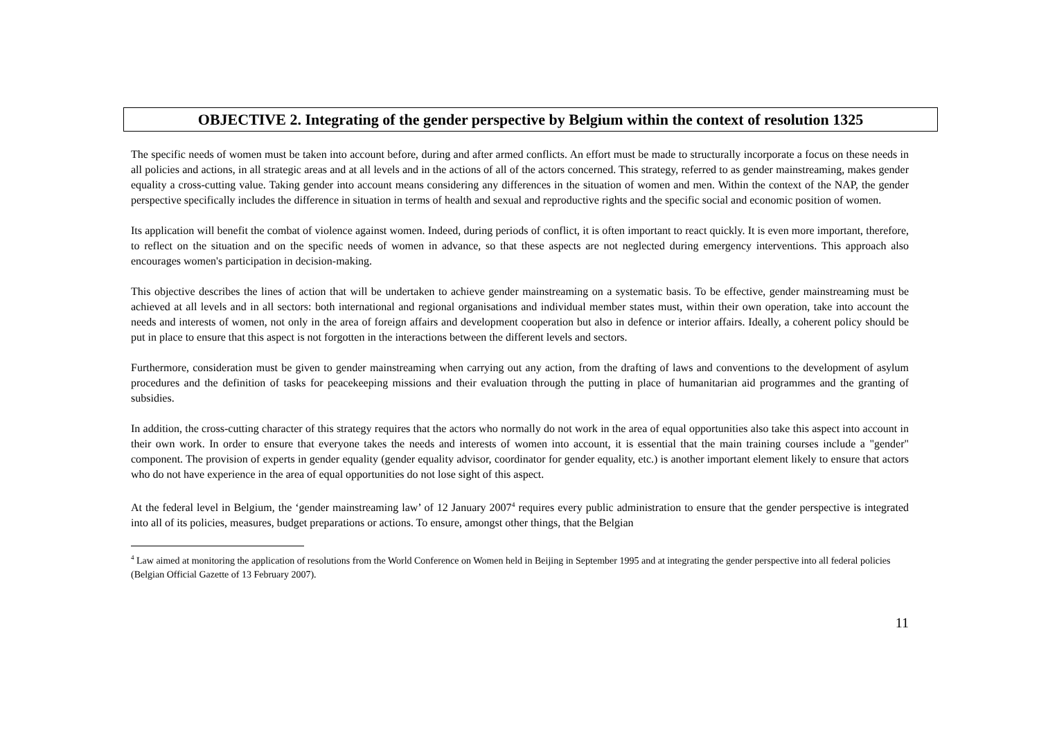OBJECTIVE 2. Integrating of the gender perspective by Belgium within the context of resolution 1325
The specific needs of women must be taken into account before, during and after armed conflicts. An effort must be made to structurally incorporate a focus on these needs in all policies and actions, in all strategic areas and at all levels and in the actions of all of the actors concerned. This strategy, referred to as gender mainstreaming, makes gender equality a cross-cutting value. Taking gender into account means considering any differences in the situation of women and men. Within the context of the NAP, the gender perspective specifically includes the difference in situation in terms of health and sexual and reproductive rights and the specific social and economic position of women.
Its application will benefit the combat of violence against women. Indeed, during periods of conflict, it is often important to react quickly. It is even more important, therefore, to reflect on the situation and on the specific needs of women in advance, so that these aspects are not neglected during emergency interventions. This approach also encourages women's participation in decision-making.
This objective describes the lines of action that will be undertaken to achieve gender mainstreaming on a systematic basis. To be effective, gender mainstreaming must be achieved at all levels and in all sectors: both international and regional organisations and individual member states must, within their own operation, take into account the needs and interests of women, not only in the area of foreign affairs and development cooperation but also in defence or interior affairs. Ideally, a coherent policy should be put in place to ensure that this aspect is not forgotten in the interactions between the different levels and sectors.
Furthermore, consideration must be given to gender mainstreaming when carrying out any action, from the drafting of laws and conventions to the development of asylum procedures and the definition of tasks for peacekeeping missions and their evaluation through the putting in place of humanitarian aid programmes and the granting of subsidies.
In addition, the cross-cutting character of this strategy requires that the actors who normally do not work in the area of equal opportunities also take this aspect into account in their own work. In order to ensure that everyone takes the needs and interests of women into account, it is essential that the main training courses include a "gender" component. The provision of experts in gender equality (gender equality advisor, coordinator for gender equality, etc.) is another important element likely to ensure that actors who do not have experience in the area of equal opportunities do not lose sight of this aspect.
At the federal level in Belgium, the ‘gender mainstreaming law’ of 12 January 2007<sup>4</sup> requires every public administration to ensure that the gender perspective is integrated into all of its policies, measures, budget preparations or actions. To ensure, amongst other things, that the Belgian
<sup>4</sup> Law aimed at monitoring the application of resolutions from the World Conference on Women held in Beijing in September 1995 and at integrating the gender perspective into all federal policies (Belgian Official Gazette of 13 February 2007).
11